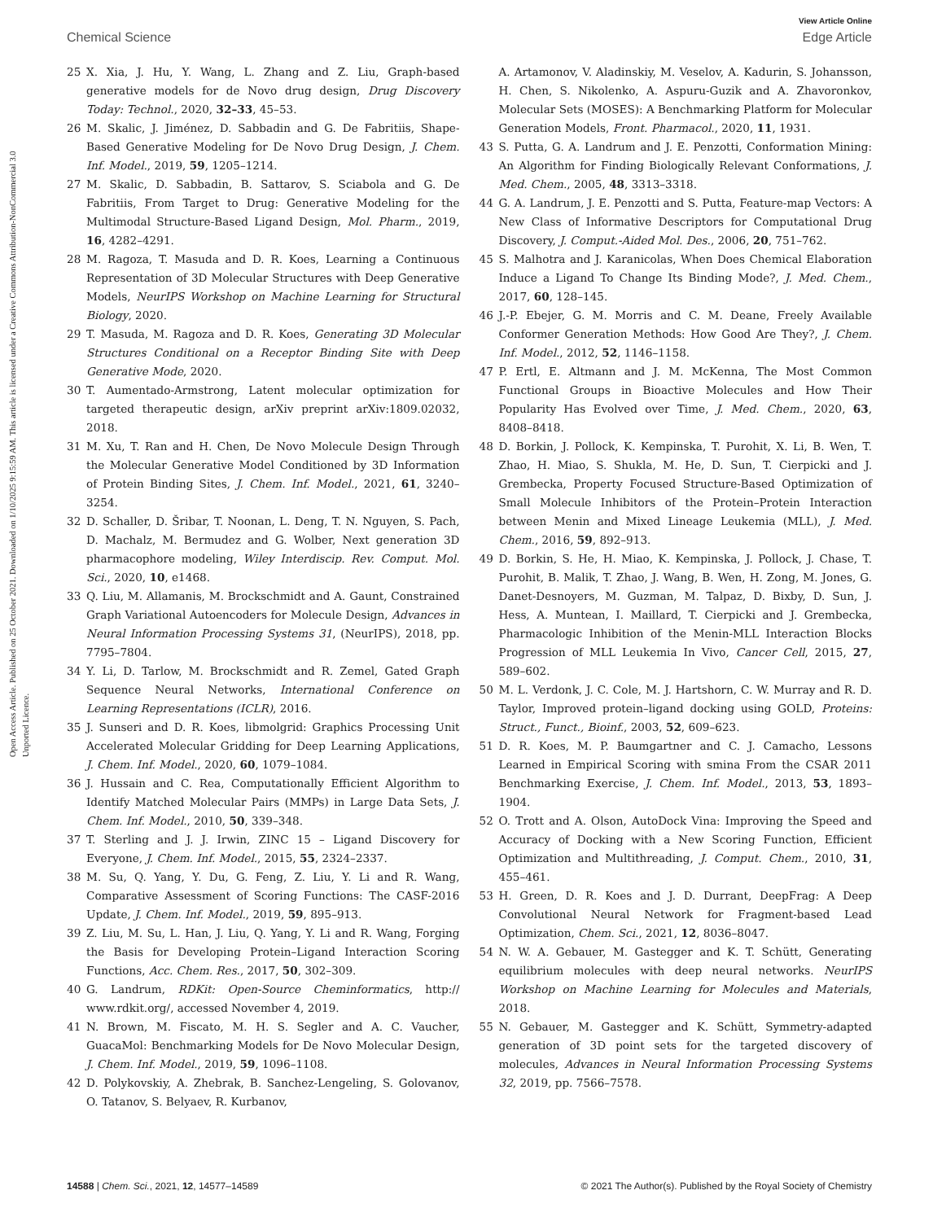View Article Online
Chemical Science Edge Article
Open Access Article. Published on 25 October 2021. Downloaded on 1/10/2025 9:15:59 AM. This article is licensed under a Creative Commons Attribution-NonCommercial 3.0 Unported Licence.
25 X. Xia, J. Hu, Y. Wang, L. Zhang and Z. Liu, Graph-based generative models for de Novo drug design, Drug Discovery Today: Technol., 2020, 32–33, 45–53.
26 M. Skalic, J. Jiménez, D. Sabbadin and G. De Fabritiis, Shape-Based Generative Modeling for De Novo Drug Design, J. Chem. Inf. Model., 2019, 59, 1205–1214.
27 M. Skalic, D. Sabbadin, B. Sattarov, S. Sciabola and G. De Fabritiis, From Target to Drug: Generative Modeling for the Multimodal Structure-Based Ligand Design, Mol. Pharm., 2019, 16, 4282–4291.
28 M. Ragoza, T. Masuda and D. R. Koes, Learning a Continuous Representation of 3D Molecular Structures with Deep Generative Models, NeurIPS Workshop on Machine Learning for Structural Biology, 2020.
29 T. Masuda, M. Ragoza and D. R. Koes, Generating 3D Molecular Structures Conditional on a Receptor Binding Site with Deep Generative Mode, 2020.
30 T. Aumentado-Armstrong, Latent molecular optimization for targeted therapeutic design, arXiv preprint arXiv:1809.02032, 2018.
31 M. Xu, T. Ran and H. Chen, De Novo Molecule Design Through the Molecular Generative Model Conditioned by 3D Information of Protein Binding Sites, J. Chem. Inf. Model., 2021, 61, 3240–3254.
32 D. Schaller, D. Šribar, T. Noonan, L. Deng, T. N. Nguyen, S. Pach, D. Machalz, M. Bermudez and G. Wolber, Next generation 3D pharmacophore modeling, Wiley Interdiscip. Rev. Comput. Mol. Sci., 2020, 10, e1468.
33 Q. Liu, M. Allamanis, M. Brockschmidt and A. Gaunt, Constrained Graph Variational Autoencoders for Molecule Design, Advances in Neural Information Processing Systems 31, (NeurIPS), 2018, pp. 7795–7804.
34 Y. Li, D. Tarlow, M. Brockschmidt and R. Zemel, Gated Graph Sequence Neural Networks, International Conference on Learning Representations (ICLR), 2016.
35 J. Sunseri and D. R. Koes, libmolgrid: Graphics Processing Unit Accelerated Molecular Gridding for Deep Learning Applications, J. Chem. Inf. Model., 2020, 60, 1079–1084.
36 J. Hussain and C. Rea, Computationally Efficient Algorithm to Identify Matched Molecular Pairs (MMPs) in Large Data Sets, J. Chem. Inf. Model., 2010, 50, 339–348.
37 T. Sterling and J. J. Irwin, ZINC 15 – Ligand Discovery for Everyone, J. Chem. Inf. Model., 2015, 55, 2324–2337.
38 M. Su, Q. Yang, Y. Du, G. Feng, Z. Liu, Y. Li and R. Wang, Comparative Assessment of Scoring Functions: The CASF-2016 Update, J. Chem. Inf. Model., 2019, 59, 895–913.
39 Z. Liu, M. Su, L. Han, J. Liu, Q. Yang, Y. Li and R. Wang, Forging the Basis for Developing Protein–Ligand Interaction Scoring Functions, Acc. Chem. Res., 2017, 50, 302–309.
40 G. Landrum, RDKit: Open-Source Cheminformatics, http:// www.rdkit.org/, accessed November 4, 2019.
41 N. Brown, M. Fiscato, M. H. S. Segler and A. C. Vaucher, GuacaMol: Benchmarking Models for De Novo Molecular Design, J. Chem. Inf. Model., 2019, 59, 1096–1108.
42 D. Polykovskiy, A. Zhebrak, B. Sanchez-Lengeling, S. Golovanov, O. Tatanov, S. Belyaev, R. Kurbanov,
A. Artamonov, V. Aladinskiy, M. Veselov, A. Kadurin, S. Johansson, H. Chen, S. Nikolenko, A. Aspuru-Guzik and A. Zhavoronkov, Molecular Sets (MOSES): A Benchmarking Platform for Molecular Generation Models, Front. Pharmacol., 2020, 11, 1931.
43 S. Putta, G. A. Landrum and J. E. Penzotti, Conformation Mining: An Algorithm for Finding Biologically Relevant Conformations, J. Med. Chem., 2005, 48, 3313–3318.
44 G. A. Landrum, J. E. Penzotti and S. Putta, Feature-map Vectors: A New Class of Informative Descriptors for Computational Drug Discovery, J. Comput.-Aided Mol. Des., 2006, 20, 751–762.
45 S. Malhotra and J. Karanicolas, When Does Chemical Elaboration Induce a Ligand To Change Its Binding Mode?, J. Med. Chem., 2017, 60, 128–145.
46 J.-P. Ebejer, G. M. Morris and C. M. Deane, Freely Available Conformer Generation Methods: How Good Are They?, J. Chem. Inf. Model., 2012, 52, 1146–1158.
47 P. Ertl, E. Altmann and J. M. McKenna, The Most Common Functional Groups in Bioactive Molecules and How Their Popularity Has Evolved over Time, J. Med. Chem., 2020, 63, 8408–8418.
48 D. Borkin, J. Pollock, K. Kempinska, T. Purohit, X. Li, B. Wen, T. Zhao, H. Miao, S. Shukla, M. He, D. Sun, T. Cierpicki and J. Grembecka, Property Focused Structure-Based Optimization of Small Molecule Inhibitors of the Protein–Protein Interaction between Menin and Mixed Lineage Leukemia (MLL), J. Med. Chem., 2016, 59, 892–913.
49 D. Borkin, S. He, H. Miao, K. Kempinska, J. Pollock, J. Chase, T. Purohit, B. Malik, T. Zhao, J. Wang, B. Wen, H. Zong, M. Jones, G. Danet-Desnoyers, M. Guzman, M. Talpaz, D. Bixby, D. Sun, J. Hess, A. Muntean, I. Maillard, T. Cierpicki and J. Grembecka, Pharmacologic Inhibition of the Menin-MLL Interaction Blocks Progression of MLL Leukemia In Vivo, Cancer Cell, 2015, 27, 589–602.
50 M. L. Verdonk, J. C. Cole, M. J. Hartshorn, C. W. Murray and R. D. Taylor, Improved protein–ligand docking using GOLD, Proteins: Struct., Funct., Bioinf., 2003, 52, 609–623.
51 D. R. Koes, M. P. Baumgartner and C. J. Camacho, Lessons Learned in Empirical Scoring with smina From the CSAR 2011 Benchmarking Exercise, J. Chem. Inf. Model., 2013, 53, 1893–1904.
52 O. Trott and A. Olson, AutoDock Vina: Improving the Speed and Accuracy of Docking with a New Scoring Function, Efficient Optimization and Multithreading, J. Comput. Chem., 2010, 31, 455–461.
53 H. Green, D. R. Koes and J. D. Durrant, DeepFrag: A Deep Convolutional Neural Network for Fragment-based Lead Optimization, Chem. Sci., 2021, 12, 8036–8047.
54 N. W. A. Gebauer, M. Gastegger and K. T. Schütt, Generating equilibrium molecules with deep neural networks. NeurIPS Workshop on Machine Learning for Molecules and Materials, 2018.
55 N. Gebauer, M. Gastegger and K. Schütt, Symmetry-adapted generation of 3D point sets for the targeted discovery of molecules, Advances in Neural Information Processing Systems 32, 2019, pp. 7566–7578.
14588 | Chem. Sci., 2021, 12, 14577–14589 © 2021 The Author(s). Published by the Royal Society of Chemistry